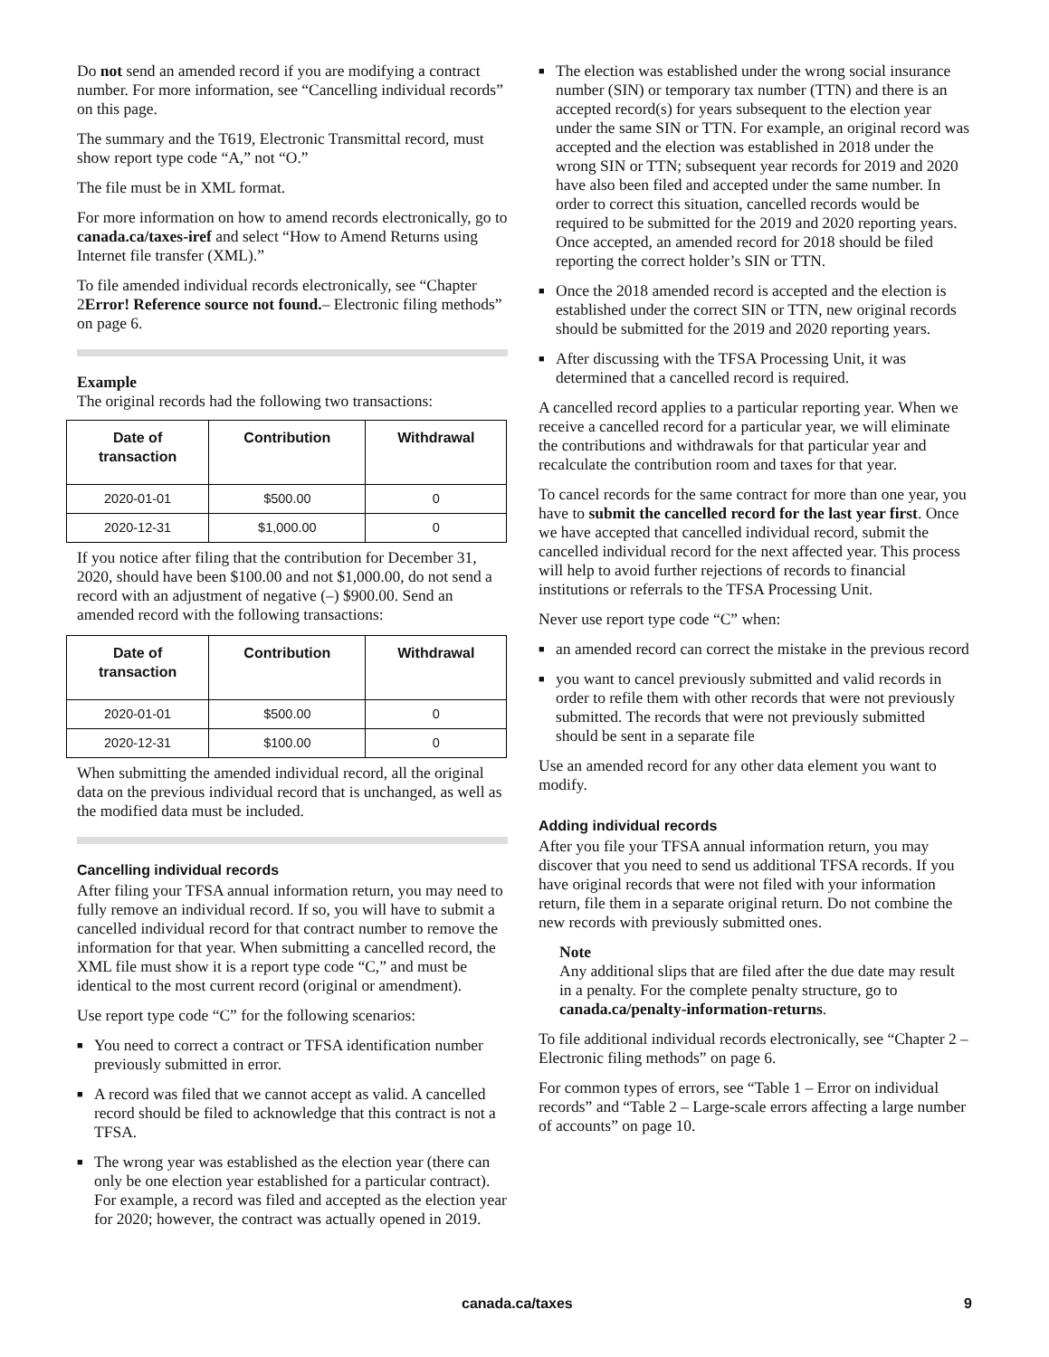Do not send an amended record if you are modifying a contract number. For more information, see “Cancelling individual records” on this page.
The summary and the T619, Electronic Transmittal record, must show report type code “A,” not “O.”
The file must be in XML format.
For more information on how to amend records electronically, go to canada.ca/taxes-iref and select “How to Amend Returns using Internet file transfer (XML).”
To file amended individual records electronically, see “Chapter 2Error! Reference source not found.– Electronic filing methods” on page 6.
Example
The original records had the following two transactions:
| Date of transaction | Contribution | Withdrawal |
| --- | --- | --- |
| 2020-01-01 | $500.00 | 0 |
| 2020-12-31 | $1,000.00 | 0 |
If you notice after filing that the contribution for December 31, 2020, should have been $100.00 and not $1,000.00, do not send a record with an adjustment of negative (–) $900.00. Send an amended record with the following transactions:
| Date of transaction | Contribution | Withdrawal |
| --- | --- | --- |
| 2020-01-01 | $500.00 | 0 |
| 2020-12-31 | $100.00 | 0 |
When submitting the amended individual record, all the original data on the previous individual record that is unchanged, as well as the modified data must be included.
Cancelling individual records
After filing your TFSA annual information return, you may need to fully remove an individual record. If so, you will have to submit a cancelled individual record for that contract number to remove the information for that year. When submitting a cancelled record, the XML file must show it is a report type code “C,” and must be identical to the most current record (original or amendment).
Use report type code “C” for the following scenarios:
■ You need to correct a contract or TFSA identification number previously submitted in error.
■ A record was filed that we cannot accept as valid. A cancelled record should be filed to acknowledge that this contract is not a TFSA.
■ The wrong year was established as the election year (there can only be one election year established for a particular contract). For example, a record was filed and accepted as the election year for 2020; however, the contract was actually opened in 2019.
■ The election was established under the wrong social insurance number (SIN) or temporary tax number (TTN) and there is an accepted record(s) for years subsequent to the election year under the same SIN or TTN. For example, an original record was accepted and the election was established in 2018 under the wrong SIN or TTN; subsequent year records for 2019 and 2020 have also been filed and accepted under the same number. In order to correct this situation, cancelled records would be required to be submitted for the 2019 and 2020 reporting years. Once accepted, an amended record for 2018 should be filed reporting the correct holder’s SIN or TTN.
■ Once the 2018 amended record is accepted and the election is established under the correct SIN or TTN, new original records should be submitted for the 2019 and 2020 reporting years.
■ After discussing with the TFSA Processing Unit, it was determined that a cancelled record is required.
A cancelled record applies to a particular reporting year. When we receive a cancelled record for a particular year, we will eliminate the contributions and withdrawals for that particular year and recalculate the contribution room and taxes for that year.
To cancel records for the same contract for more than one year, you have to submit the cancelled record for the last year first. Once we have accepted that cancelled individual record, submit the cancelled individual record for the next affected year. This process will help to avoid further rejections of records to financial institutions or referrals to the TFSA Processing Unit.
Never use report type code “C” when:
■ an amended record can correct the mistake in the previous record
■ you want to cancel previously submitted and valid records in order to refile them with other records that were not previously submitted. The records that were not previously submitted should be sent in a separate file
Use an amended record for any other data element you want to modify.
Adding individual records
After you file your TFSA annual information return, you may discover that you need to send us additional TFSA records. If you have original records that were not filed with your information return, file them in a separate original return. Do not combine the new records with previously submitted ones.
Note
Any additional slips that are filed after the due date may result in a penalty. For the complete penalty structure, go to canada.ca/penalty-information-returns.
To file additional individual records electronically, see “Chapter 2 – Electronic filing methods” on page 6.
For common types of errors, see “Table 1 – Error on individual records” and “Table 2 – Large-scale errors affecting a large number of accounts” on page 10.
canada.ca/taxes 9